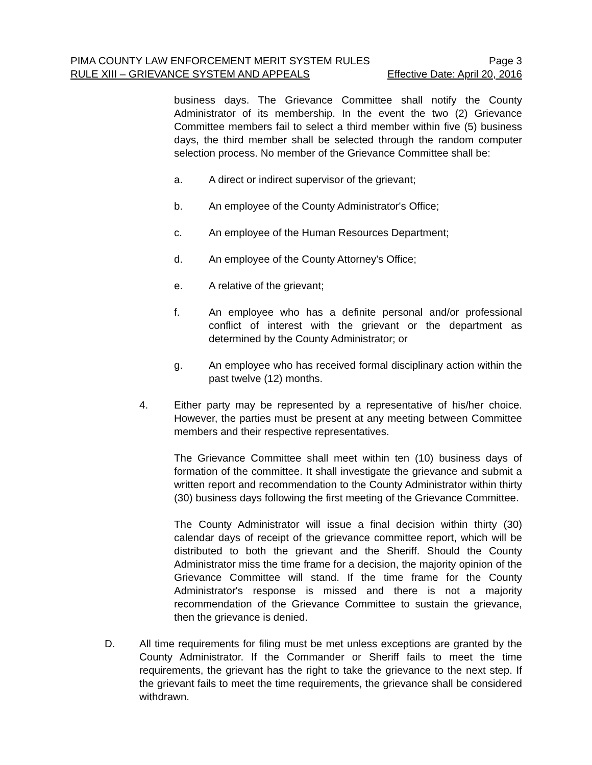PIMA COUNTY LAW ENFORCEMENT MERIT SYSTEM RULES Page 3
RULE XIII – GRIEVANCE SYSTEM AND APPEALS Effective Date: April 20, 2016
business days. The Grievance Committee shall notify the County Administrator of its membership. In the event the two (2) Grievance Committee members fail to select a third member within five (5) business days, the third member shall be selected through the random computer selection process. No member of the Grievance Committee shall be:
a. A direct or indirect supervisor of the grievant;
b. An employee of the County Administrator's Office;
c. An employee of the Human Resources Department;
d. An employee of the County Attorney's Office;
e. A relative of the grievant;
f. An employee who has a definite personal and/or professional conflict of interest with the grievant or the department as determined by the County Administrator; or
g. An employee who has received formal disciplinary action within the past twelve (12) months.
4. Either party may be represented by a representative of his/her choice. However, the parties must be present at any meeting between Committee members and their respective representatives.
The Grievance Committee shall meet within ten (10) business days of formation of the committee. It shall investigate the grievance and submit a written report and recommendation to the County Administrator within thirty (30) business days following the first meeting of the Grievance Committee.
The County Administrator will issue a final decision within thirty (30) calendar days of receipt of the grievance committee report, which will be distributed to both the grievant and the Sheriff. Should the County Administrator miss the time frame for a decision, the majority opinion of the Grievance Committee will stand. If the time frame for the County Administrator's response is missed and there is not a majority recommendation of the Grievance Committee to sustain the grievance, then the grievance is denied.
D. All time requirements for filing must be met unless exceptions are granted by the County Administrator. If the Commander or Sheriff fails to meet the time requirements, the grievant has the right to take the grievance to the next step. If the grievant fails to meet the time requirements, the grievance shall be considered withdrawn.